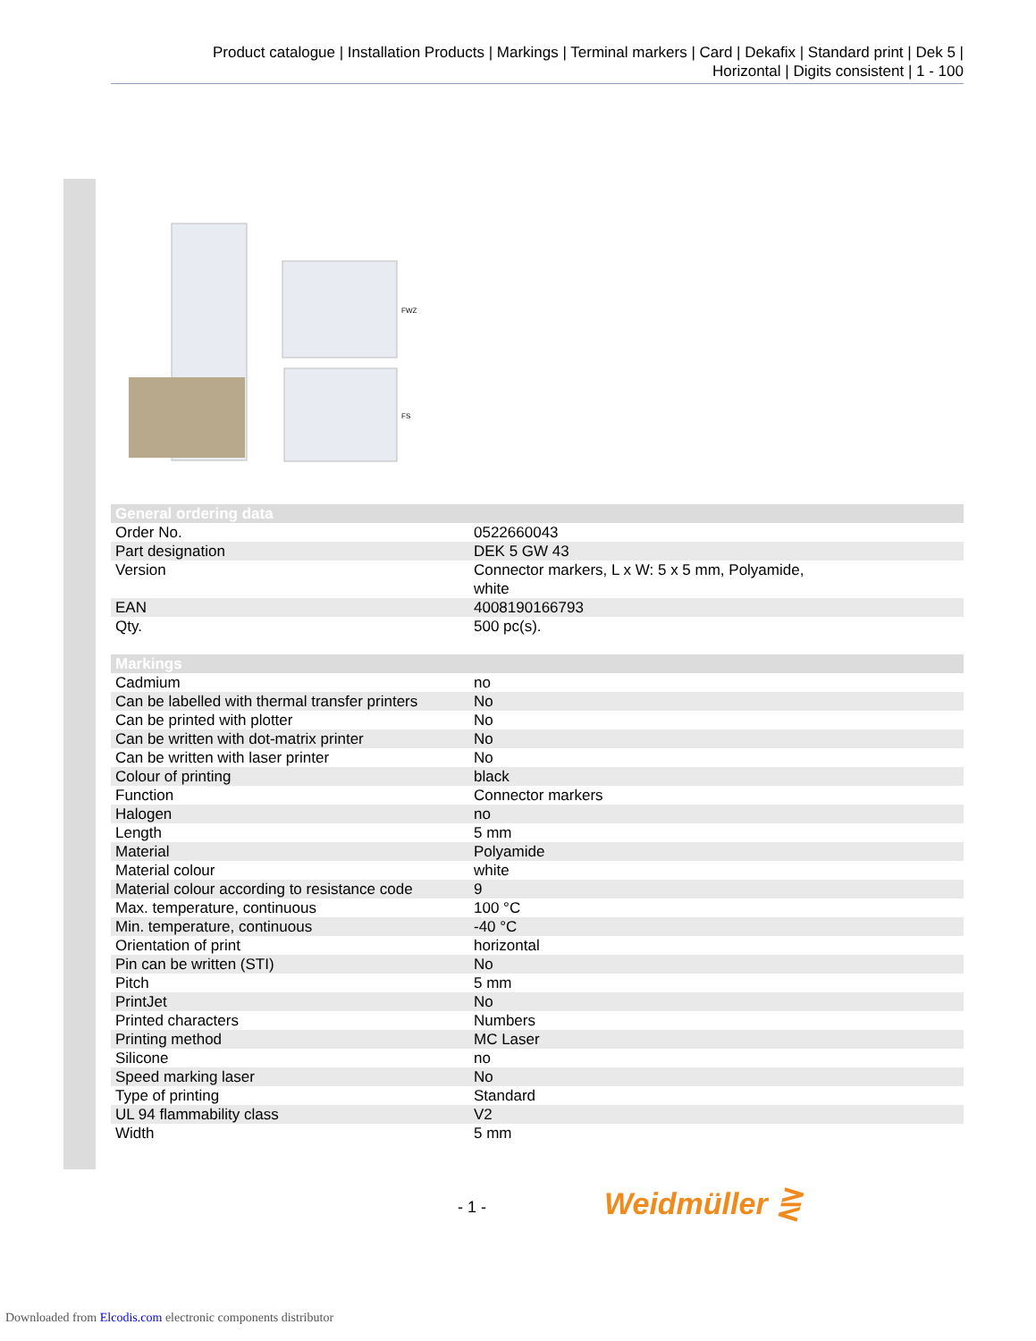Product catalogue | Installation Products | Markings | Terminal markers | Card | Dekafix | Standard print | Dek 5 |
Horizontal | Digits consistent | 1 - 100
FWZ
FS
| General ordering data | |
| --- | --- |
| Order No. | 0522660043 |
| Part designation | DEK 5 GW 43 |
| Version | Connector markers, L x W: 5 x 5 mm, Polyamide, white |
| EAN | 4008190166793 |
| Qty. | 500 pc(s). |
| Markings | |
| Cadmium | no |
| Can be labelled with thermal transfer printers | No |
| Can be printed with plotter | No |
| Can be written with dot-matrix printer | No |
| Can be written with laser printer | No |
| Colour of printing | black |
| Function | Connector markers |
| Halogen | no |
| Length | 5 mm |
| Material | Polyamide |
| Material colour | white |
| Material colour according to resistance code | 9 |
| Max. temperature, continuous | 100 °C |
| Min. temperature, continuous | -40 °C |
| Orientation of print | horizontal |
| Pin can be written (STI) | No |
| Pitch | 5 mm |
| PrintJet | No |
| Printed characters | Numbers |
| Printing method | MC Laser |
| Silicone | no |
| Speed marking laser | No |
| Type of printing | Standard |
| UL 94 flammability class | V2 |
| Width | 5 mm |
- 1 - Weidmüller ⋛
Downloaded from Elcodis.com electronic components distributor